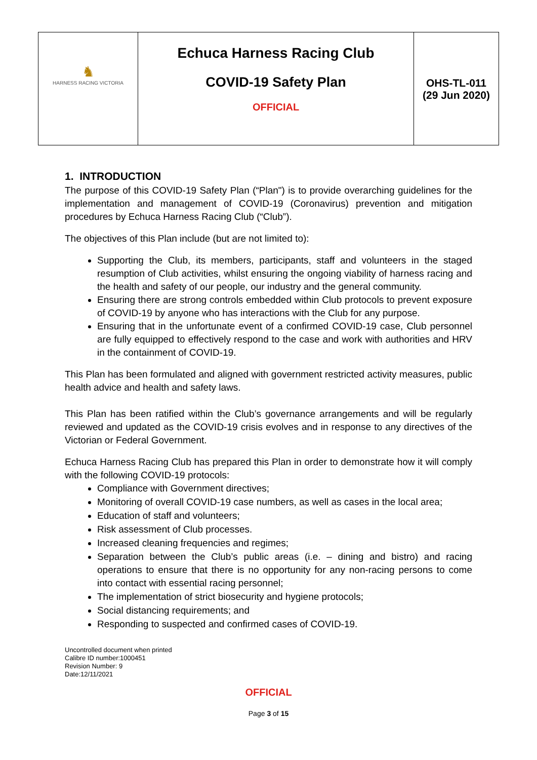| ♞ HARNESS RACING VICTORIA | Echuca Harness Racing Club COVID-19 Safety Plan OFFICIAL | OHS-TL-011 (29 Jun 2020) |
1. INTRODUCTION
The purpose of this COVID-19 Safety Plan (“Plan") is to provide overarching guidelines for the implementation and management of COVID-19 (Coronavirus) prevention and mitigation procedures by Echuca Harness Racing Club (“Club”).
The objectives of this Plan include (but are not limited to):
Supporting the Club, its members, participants, staff and volunteers in the staged resumption of Club activities, whilst ensuring the ongoing viability of harness racing and the health and safety of our people, our industry and the general community.
Ensuring there are strong controls embedded within Club protocols to prevent exposure of COVID-19 by anyone who has interactions with the Club for any purpose.
Ensuring that in the unfortunate event of a confirmed COVID-19 case, Club personnel are fully equipped to effectively respond to the case and work with authorities and HRV in the containment of COVID-19.
This Plan has been formulated and aligned with government restricted activity measures, public health advice and health and safety laws.
This Plan has been ratified within the Club’s governance arrangements and will be regularly reviewed and updated as the COVID-19 crisis evolves and in response to any directives of the Victorian or Federal Government.
Echuca Harness Racing Club has prepared this Plan in order to demonstrate how it will comply with the following COVID-19 protocols:
Compliance with Government directives;
Monitoring of overall COVID-19 case numbers, as well as cases in the local area;
Education of staff and volunteers;
Risk assessment of Club processes.
Increased cleaning frequencies and regimes;
Separation between the Club’s public areas (i.e. – dining and bistro) and racing operations to ensure that there is no opportunity for any non-racing persons to come into contact with essential racing personnel;
The implementation of strict biosecurity and hygiene protocols;
Social distancing requirements; and
Responding to suspected and confirmed cases of COVID-19.
Uncontrolled document when printed
Calibre ID number:1000451
Revision Number: 9
Date:12/11/2021
OFFICIAL
Page 3 of 15